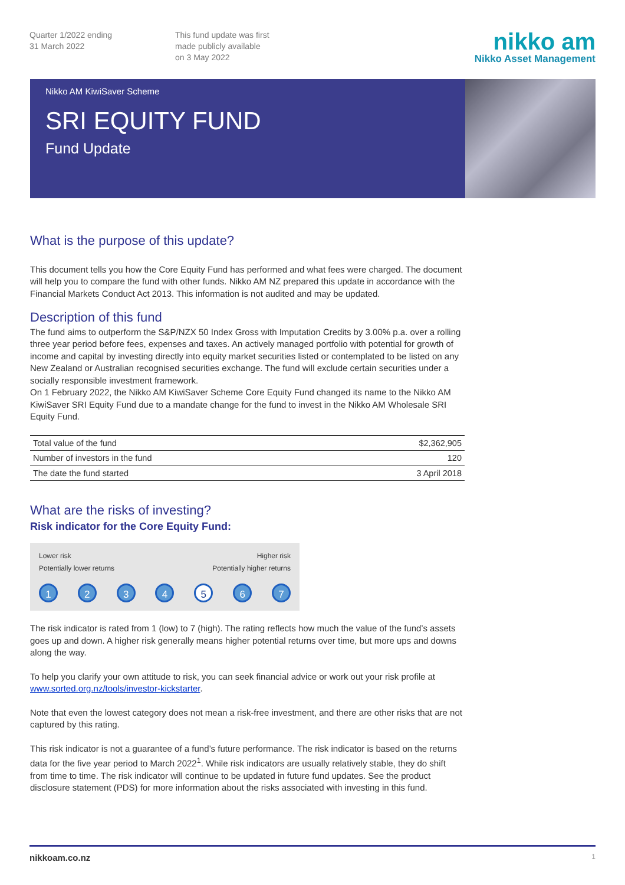Quarter 1/2022 ending
31 March 2022
This fund update was first
made publicly available
on 3 May 2022
nikko am
Nikko Asset Management
Nikko AM KiwiSaver Scheme
SRI EQUITY FUND
Fund Update
What is the purpose of this update?
This document tells you how the Core Equity Fund has performed and what fees were charged. The document will help you to compare the fund with other funds. Nikko AM NZ prepared this update in accordance with the Financial Markets Conduct Act 2013. This information is not audited and may be updated.
Description of this fund
The fund aims to outperform the S&P/NZX 50 Index Gross with Imputation Credits by 3.00% p.a. over a rolling three year period before fees, expenses and taxes. An actively managed portfolio with potential for growth of income and capital by investing directly into equity market securities listed or contemplated to be listed on any New Zealand or Australian recognised securities exchange. The fund will exclude certain securities under a socially responsible investment framework.
On 1 February 2022, the Nikko AM KiwiSaver Scheme Core Equity Fund changed its name to the Nikko AM KiwiSaver SRI Equity Fund due to a mandate change for the fund to invest in the Nikko AM Wholesale SRI Equity Fund.
| Total value of the fund | $2,362,905 |
| Number of investors in the fund | 120 |
| The date the fund started | 3 April 2018 |
What are the risks of investing?
Risk indicator for the Core Equity Fund:
Lower risk
Potentially lower returns
Higher risk
Potentially higher returns
1 2 3 4 5 6 7
The risk indicator is rated from 1 (low) to 7 (high). The rating reflects how much the value of the fund’s assets goes up and down. A higher risk generally means higher potential returns over time, but more ups and downs along the way.
To help you clarify your own attitude to risk, you can seek financial advice or work out your risk profile at www.sorted.org.nz/tools/investor-kickstarter.
Note that even the lowest category does not mean a risk-free investment, and there are other risks that are not captured by this rating.
This risk indicator is not a guarantee of a fund’s future performance. The risk indicator is based on the returns data for the five year period to March 2022<sup>1</sup>. While risk indicators are usually relatively stable, they do shift from time to time. The risk indicator will continue to be updated in future fund updates. See the product disclosure statement (PDS) for more information about the risks associated with investing in this fund.
nikkoam.co.nz 1